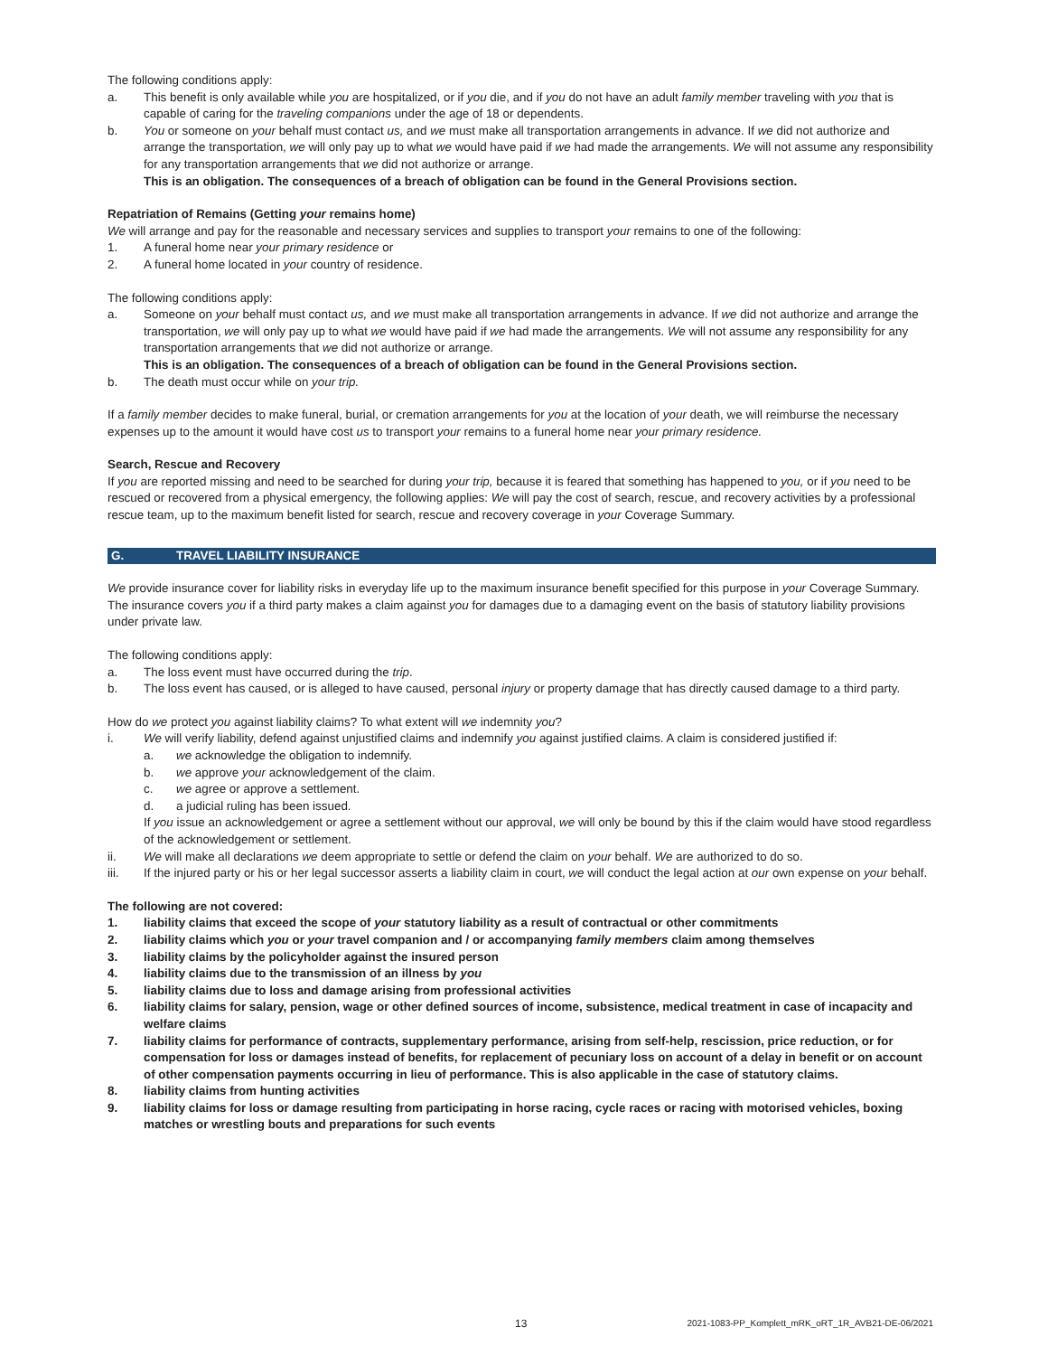The following conditions apply:
a. This benefit is only available while you are hospitalized, or if you die, and if you do not have an adult family member traveling with you that is capable of caring for the traveling companions under the age of 18 or dependents.
b. You or someone on your behalf must contact us, and we must make all transportation arrangements in advance. If we did not authorize and arrange the transportation, we will only pay up to what we would have paid if we had made the arrangements. We will not assume any responsibility for any transportation arrangements that we did not authorize or arrange.
This is an obligation. The consequences of a breach of obligation can be found in the General Provisions section.
Repatriation of Remains (Getting your remains home)
We will arrange and pay for the reasonable and necessary services and supplies to transport your remains to one of the following:
1. A funeral home near your primary residence or
2. A funeral home located in your country of residence.
The following conditions apply:
a. Someone on your behalf must contact us, and we must make all transportation arrangements in advance. If we did not authorize and arrange the transportation, we will only pay up to what we would have paid if we had made the arrangements. We will not assume any responsibility for any transportation arrangements that we did not authorize or arrange.
This is an obligation. The consequences of a breach of obligation can be found in the General Provisions section.
b. The death must occur while on your trip.
If a family member decides to make funeral, burial, or cremation arrangements for you at the location of your death, we will reimburse the necessary expenses up to the amount it would have cost us to transport your remains to a funeral home near your primary residence.
Search, Rescue and Recovery
If you are reported missing and need to be searched for during your trip, because it is feared that something has happened to you, or if you need to be rescued or recovered from a physical emergency, the following applies: We will pay the cost of search, rescue, and recovery activities by a professional rescue team, up to the maximum benefit listed for search, rescue and recovery coverage in your Coverage Summary.
G. TRAVEL LIABILITY INSURANCE
We provide insurance cover for liability risks in everyday life up to the maximum insurance benefit specified for this purpose in your Coverage Summary. The insurance covers you if a third party makes a claim against you for damages due to a damaging event on the basis of statutory liability provisions under private law.
The following conditions apply:
a. The loss event must have occurred during the trip.
b. The loss event has caused, or is alleged to have caused, personal injury or property damage that has directly caused damage to a third party.
How do we protect you against liability claims? To what extent will we indemnity you?
i. We will verify liability, defend against unjustified claims and indemnify you against justified claims. A claim is considered justified if:
a. we acknowledge the obligation to indemnify.
b. we approve your acknowledgement of the claim.
c. we agree or approve a settlement.
d. a judicial ruling has been issued.
If you issue an acknowledgement or agree a settlement without our approval, we will only be bound by this if the claim would have stood regardless of the acknowledgement or settlement.
ii. We will make all declarations we deem appropriate to settle or defend the claim on your behalf. We are authorized to do so.
iii. If the injured party or his or her legal successor asserts a liability claim in court, we will conduct the legal action at our own expense on your behalf.
The following are not covered:
1. liability claims that exceed the scope of your statutory liability as a result of contractual or other commitments
2. liability claims which you or your travel companion and / or accompanying family members claim among themselves
3. liability claims by the policyholder against the insured person
4. liability claims due to the transmission of an illness by you
5. liability claims due to loss and damage arising from professional activities
6. liability claims for salary, pension, wage or other defined sources of income, subsistence, medical treatment in case of incapacity and welfare claims
7. liability claims for performance of contracts, supplementary performance, arising from self-help, rescission, price reduction, or for compensation for loss or damages instead of benefits, for replacement of pecuniary loss on account of a delay in benefit or on account of other compensation payments occurring in lieu of performance. This is also applicable in the case of statutory claims.
8. liability claims from hunting activities
9. liability claims for loss or damage resulting from participating in horse racing, cycle races or racing with motorised vehicles, boxing matches or wrestling bouts and preparations for such events
13 2021-1083-PP_Komplett_mRK_oRT_1R_AVB21-DE-06/2021